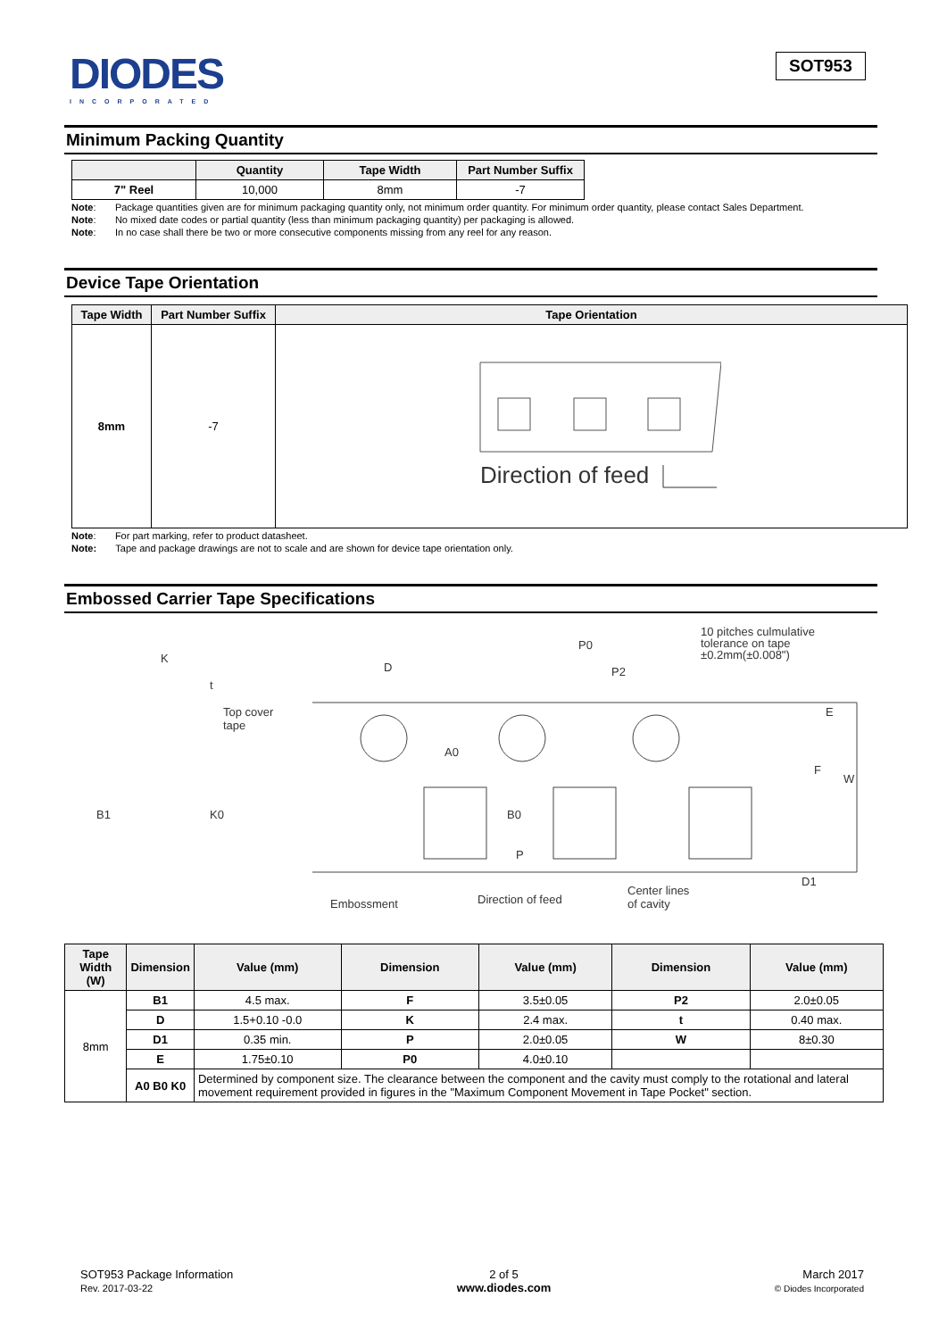DIODES
INCORPORATED
SOT953
Minimum Packing Quantity
| | Quantity | Tape Width | Part Number Suffix |
| --- | --- | --- | --- |
| 7" Reel | 10,000 | 8mm | -7 |
Note: Package quantities given are for minimum packaging quantity only, not minimum order quantity. For minimum order quantity, please contact Sales Department.
Note: No mixed date codes or partial quantity (less than minimum packaging quantity) per packaging is allowed.
Note: In no case shall there be two or more consecutive components missing from any reel for any reason.
Device Tape Orientation
| Tape Width | Part Number Suffix | Tape Orientation |
| --- | --- | --- |
| 8mm | -7 | Direction of feed |
Note: For part marking, refer to product datasheet.
Note: Tape and package drawings are not to scale and are shown for device tape orientation only.
Embossed Carrier Tape Specifications
K
t
Top cover
tape
B1
K0
D
P0
P2
10 pitches culmulative
tolerance on tape
±0.2mm(±0.008")
E
F
W
A0
B0
P
D1
Embossment
Direction of feed
Center lines
of cavity
| Tape Width (W) | Dimension | Value (mm) | Dimension | Value (mm) | Dimension | Value (mm) |
| --- | --- | --- | --- | --- | --- | --- |
| 8mm | B1 | 4.5 max. | F | 3.5±0.05 | P2 | 2.0±0.05 |
| | D | 1.5+0.10 -0.0 | K | 2.4 max. | t | 0.40 max. |
| | D1 | 0.35 min. | P | 2.0±0.05 | W | 8±0.30 |
| | E | 1.75±0.10 | P0 | 4.0±0.10 | | |
| | A0 B0 K0 | Determined by component size. The clearance between the component and the cavity must comply to the rotational and lateral movement requirement provided in figures in the "Maximum Component Movement in Tape Pocket" section. | | | | |
SOT953 Package Information
Rev. 2017-03-22
2 of 5
www.diodes.com
March 2017
© Diodes Incorporated